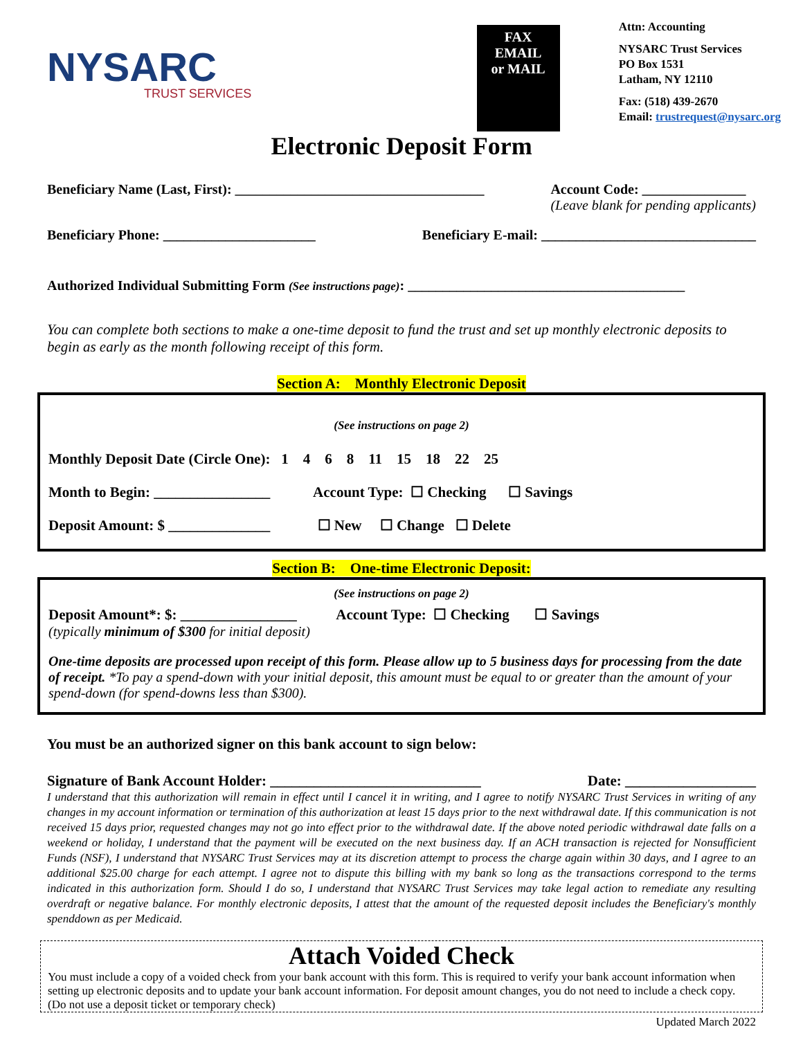NYSARC
TRUST SERVICES
FAX
EMAIL
or MAIL
Attn: Accounting
NYSARC Trust Services
PO Box 1531
Latham, NY 12110
Fax: (518) 439-2670
Email: trustrequest@nysarc.org
Electronic Deposit Form
Beneficiary Name (Last, First): ____________________________________ Account Code: _______________
(Leave blank for pending applicants)
Beneficiary Phone: ______________________ Beneficiary E-mail: _______________________________
Authorized Individual Submitting Form (See instructions page): ________________________________________
You can complete both sections to make a one-time deposit to fund the trust and set up monthly electronic deposits to begin as early as the month following receipt of this form.
Section A: Monthly Electronic Deposit
(See instructions on page 2)
Monthly Deposit Date (Circle One): 1 4 6 8 11 15 18 22 25
Month to Begin: ________________ Account Type: ☐ Checking ☐ Savings
Deposit Amount: $ ______________ ☐ New ☐ Change ☐ Delete
Section B: One-time Electronic Deposit:
(See instructions on page 2)
Deposit Amount*: $: ________________ Account Type: ☐ Checking ☐ Savings
(typically minimum of $300 for initial deposit)
One-time deposits are processed upon receipt of this form. Please allow up to 5 business days for processing from the date of receipt. *To pay a spend-down with your initial deposit, this amount must be equal to or greater than the amount of your spend-down (for spend-downs less than $300).
You must be an authorized signer on this bank account to sign below:
Signature of Bank Account Holder: _____________________________ Date: __________________
I understand that this authorization will remain in effect until I cancel it in writing, and I agree to notify NYSARC Trust Services in writing of any changes in my account information or termination of this authorization at least 15 days prior to the next withdrawal date. If this communication is not received 15 days prior, requested changes may not go into effect prior to the withdrawal date. If the above noted periodic withdrawal date falls on a weekend or holiday, I understand that the payment will be executed on the next business day. If an ACH transaction is rejected for Nonsufficient Funds (NSF), I understand that NYSARC Trust Services may at its discretion attempt to process the charge again within 30 days, and I agree to an additional $25.00 charge for each attempt. I agree not to dispute this billing with my bank so long as the transactions correspond to the terms indicated in this authorization form. Should I do so, I understand that NYSARC Trust Services may take legal action to remediate any resulting overdraft or negative balance. For monthly electronic deposits, I attest that the amount of the requested deposit includes the Beneficiary's monthly spenddown as per Medicaid.
Attach Voided Check
You must include a copy of a voided check from your bank account with this form. This is required to verify your bank account information when setting up electronic deposits and to update your bank account information. For deposit amount changes, you do not need to include a check copy. (Do not use a deposit ticket or temporary check)
Updated March 2022